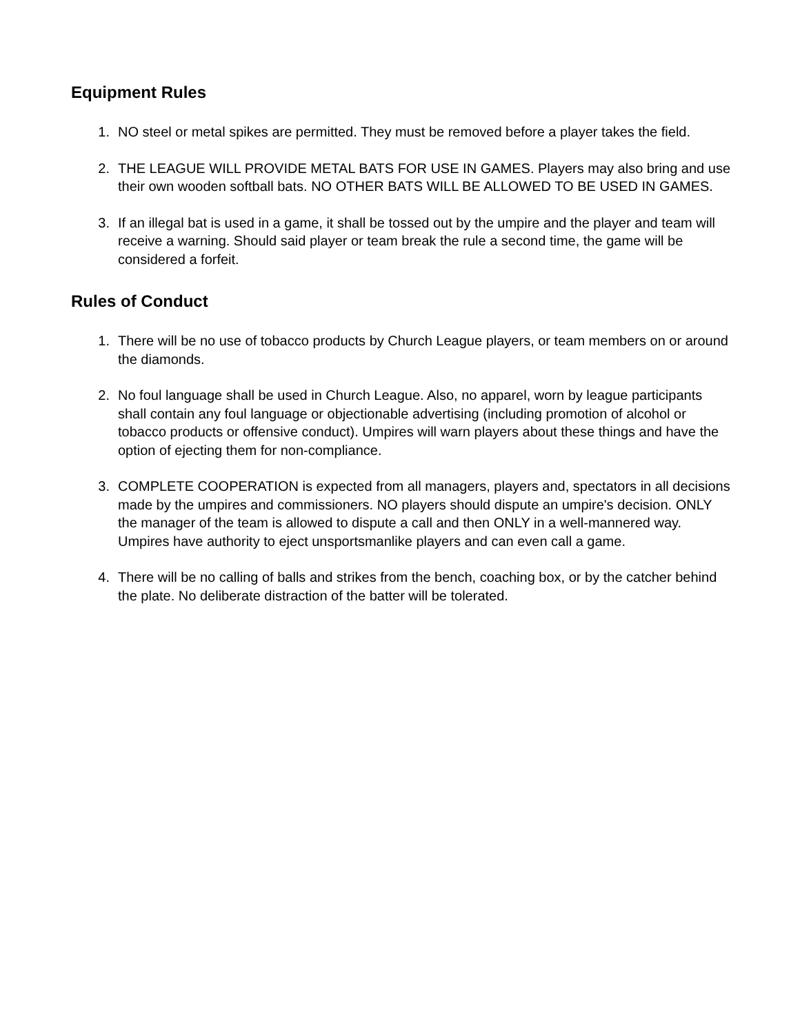Equipment Rules
1. NO steel or metal spikes are permitted. They must be removed before a player takes the field.
2. THE LEAGUE WILL PROVIDE METAL BATS FOR USE IN GAMES. Players may also bring and use their own wooden softball bats. NO OTHER BATS WILL BE ALLOWED TO BE USED IN GAMES.
3. If an illegal bat is used in a game, it shall be tossed out by the umpire and the player and team will receive a warning. Should said player or team break the rule a second time, the game will be considered a forfeit.
Rules of Conduct
1. There will be no use of tobacco products by Church League players, or team members on or around the diamonds.
2. No foul language shall be used in Church League. Also, no apparel, worn by league participants shall contain any foul language or objectionable advertising (including promotion of alcohol or tobacco products or offensive conduct). Umpires will warn players about these things and have the option of ejecting them for non-compliance.
3. COMPLETE COOPERATION is expected from all managers, players and, spectators in all decisions made by the umpires and commissioners. NO players should dispute an umpire's decision. ONLY the manager of the team is allowed to dispute a call and then ONLY in a well-mannered way. Umpires have authority to eject unsportsmanlike players and can even call a game.
4. There will be no calling of balls and strikes from the bench, coaching box, or by the catcher behind the plate. No deliberate distraction of the batter will be tolerated.